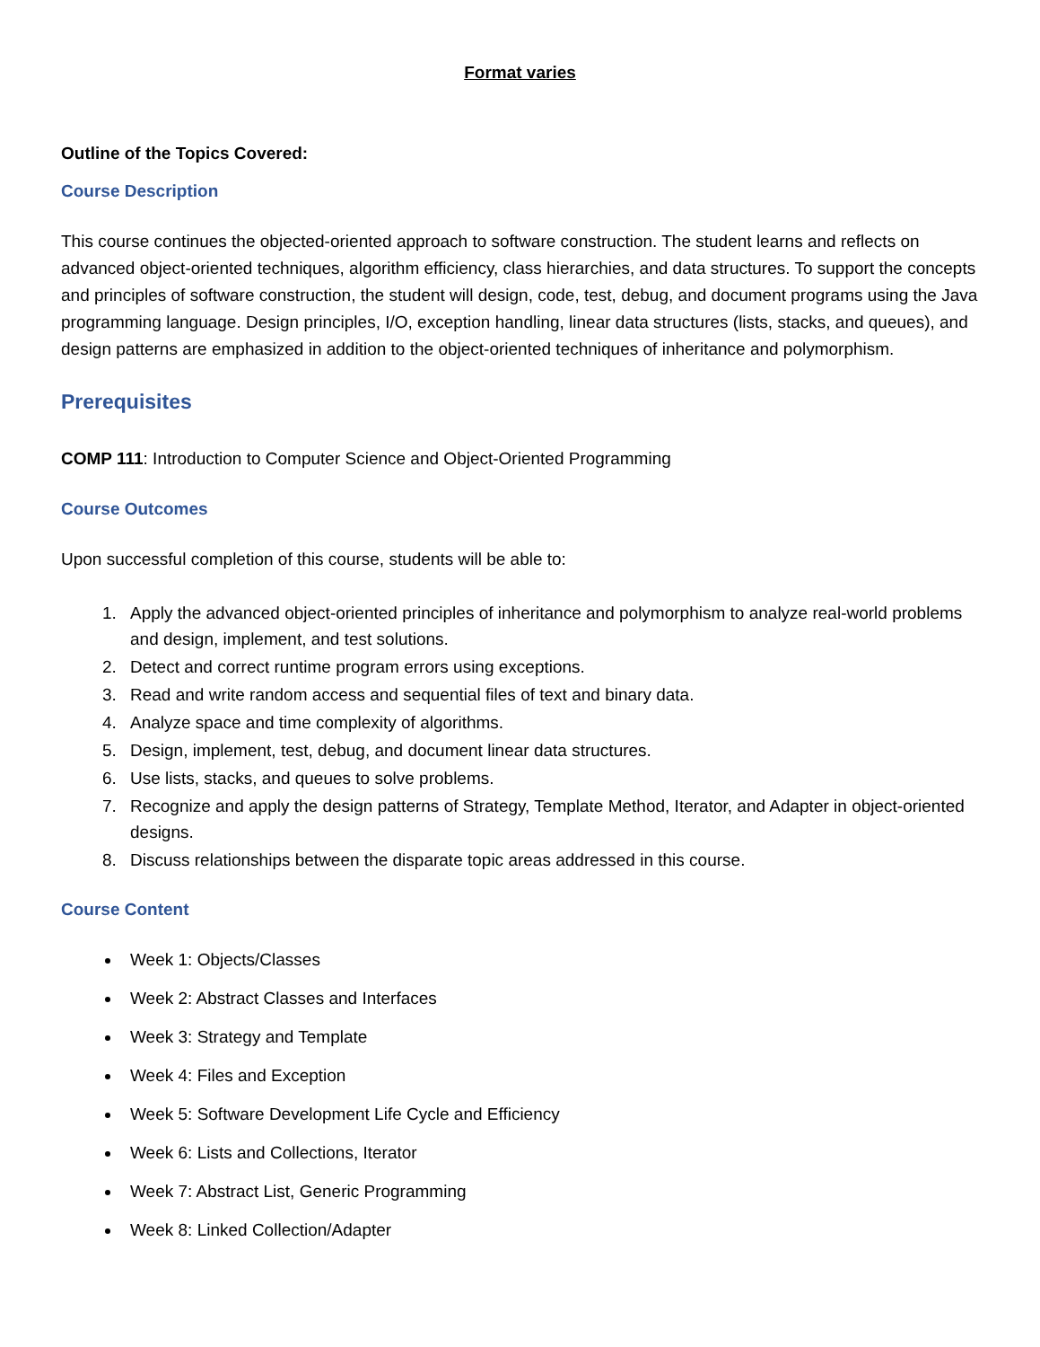Format varies
Outline of the Topics Covered:
Course Description
This course continues the objected-oriented approach to software construction. The student learns and reflects on advanced object-oriented techniques, algorithm efficiency, class hierarchies, and data structures. To support the concepts and principles of software construction, the student will design, code, test, debug, and document programs using the Java programming language. Design principles, I/O, exception handling, linear data structures (lists, stacks, and queues), and design patterns are emphasized in addition to the object-oriented techniques of inheritance and polymorphism.
Prerequisites
COMP 111: Introduction to Computer Science and Object-Oriented Programming
Course Outcomes
Upon successful completion of this course, students will be able to:
1. Apply the advanced object-oriented principles of inheritance and polymorphism to analyze real-world problems and design, implement, and test solutions.
2. Detect and correct runtime program errors using exceptions.
3. Read and write random access and sequential files of text and binary data.
4. Analyze space and time complexity of algorithms.
5. Design, implement, test, debug, and document linear data structures.
6. Use lists, stacks, and queues to solve problems.
7. Recognize and apply the design patterns of Strategy, Template Method, Iterator, and Adapter in object-oriented designs.
8. Discuss relationships between the disparate topic areas addressed in this course.
Course Content
Week 1: Objects/Classes
Week 2: Abstract Classes and Interfaces
Week 3: Strategy and Template
Week 4: Files and Exception
Week 5: Software Development Life Cycle and Efficiency
Week 6: Lists and Collections, Iterator
Week 7: Abstract List, Generic Programming
Week 8: Linked Collection/Adapter